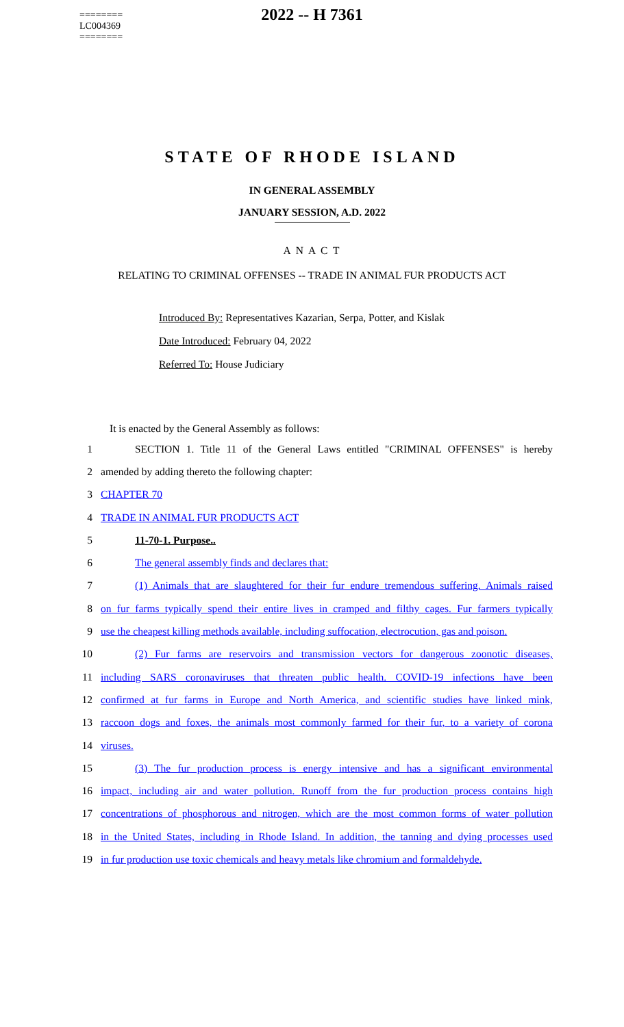========
LC004369
========
2022 -- H 7361
STATE OF RHODE ISLAND
IN GENERAL ASSEMBLY
JANUARY SESSION, A.D. 2022
A N A C T
RELATING TO CRIMINAL OFFENSES -- TRADE IN ANIMAL FUR PRODUCTS ACT
Introduced By: Representatives Kazarian, Serpa, Potter, and Kislak
Date Introduced: February 04, 2022
Referred To: House Judiciary
It is enacted by the General Assembly as follows:
1 SECTION 1. Title 11 of the General Laws entitled "CRIMINAL OFFENSES" is hereby
2 amended by adding thereto the following chapter:
3 CHAPTER 70
4 TRADE IN ANIMAL FUR PRODUCTS ACT
5 11-70-1. Purpose..
6 The general assembly finds and declares that:
7 (1) Animals that are slaughtered for their fur endure tremendous suffering. Animals raised
8 on fur farms typically spend their entire lives in cramped and filthy cages. Fur farmers typically
9 use the cheapest killing methods available, including suffocation, electrocution, gas and poison.
10 (2) Fur farms are reservoirs and transmission vectors for dangerous zoonotic diseases,
11 including SARS coronaviruses that threaten public health. COVID-19 infections have been
12 confirmed at fur farms in Europe and North America, and scientific studies have linked mink,
13 raccoon dogs and foxes, the animals most commonly farmed for their fur, to a variety of corona
14 viruses.
15 (3) The fur production process is energy intensive and has a significant environmental
16 impact, including air and water pollution. Runoff from the fur production process contains high
17 concentrations of phosphorous and nitrogen, which are the most common forms of water pollution
18 in the United States, including in Rhode Island. In addition, the tanning and dying processes used
19 in fur production use toxic chemicals and heavy metals like chromium and formaldehyde.